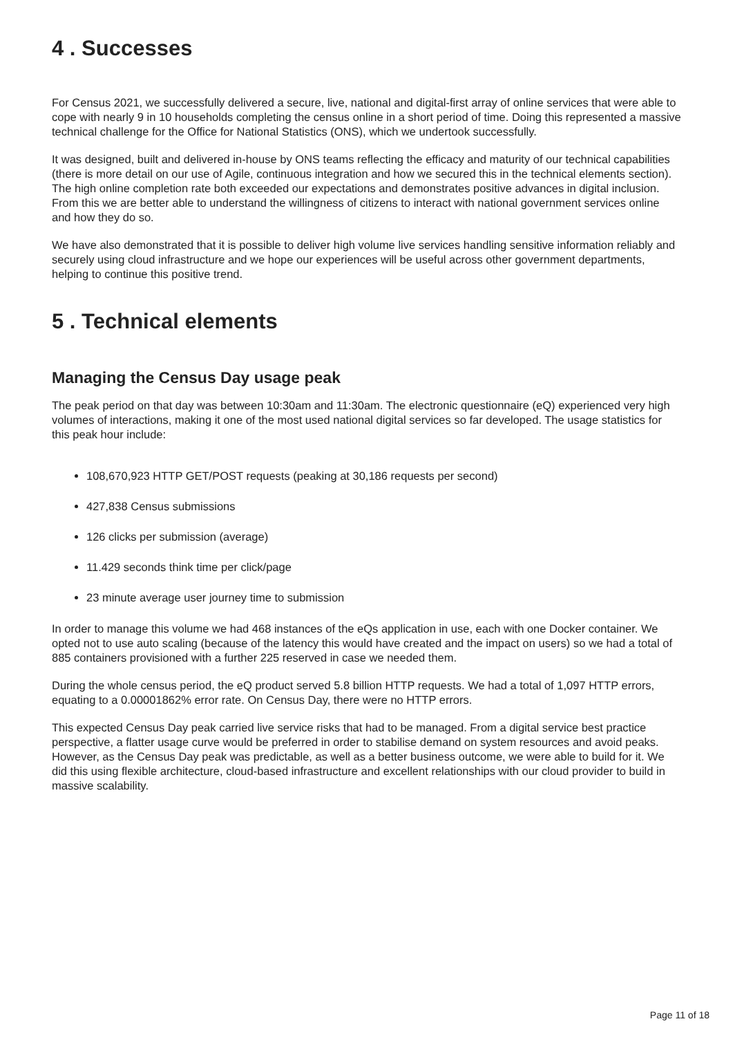4 . Successes
For Census 2021, we successfully delivered a secure, live, national and digital-first array of online services that were able to cope with nearly 9 in 10 households completing the census online in a short period of time. Doing this represented a massive technical challenge for the Office for National Statistics (ONS), which we undertook successfully.
It was designed, built and delivered in-house by ONS teams reflecting the efficacy and maturity of our technical capabilities (there is more detail on our use of Agile, continuous integration and how we secured this in the technical elements section). The high online completion rate both exceeded our expectations and demonstrates positive advances in digital inclusion. From this we are better able to understand the willingness of citizens to interact with national government services online and how they do so.
We have also demonstrated that it is possible to deliver high volume live services handling sensitive information reliably and securely using cloud infrastructure and we hope our experiences will be useful across other government departments, helping to continue this positive trend.
5 . Technical elements
Managing the Census Day usage peak
The peak period on that day was between 10:30am and 11:30am. The electronic questionnaire (eQ) experienced very high volumes of interactions, making it one of the most used national digital services so far developed. The usage statistics for this peak hour include:
108,670,923 HTTP GET/POST requests (peaking at 30,186 requests per second)
427,838 Census submissions
126 clicks per submission (average)
11.429 seconds think time per click/page
23 minute average user journey time to submission
In order to manage this volume we had 468 instances of the eQs application in use, each with one Docker container. We opted not to use auto scaling (because of the latency this would have created and the impact on users) so we had a total of 885 containers provisioned with a further 225 reserved in case we needed them.
During the whole census period, the eQ product served 5.8 billion HTTP requests. We had a total of 1,097 HTTP errors, equating to a 0.00001862% error rate. On Census Day, there were no HTTP errors.
This expected Census Day peak carried live service risks that had to be managed. From a digital service best practice perspective, a flatter usage curve would be preferred in order to stabilise demand on system resources and avoid peaks. However, as the Census Day peak was predictable, as well as a better business outcome, we were able to build for it. We did this using flexible architecture, cloud-based infrastructure and excellent relationships with our cloud provider to build in massive scalability.
Page 11 of 18